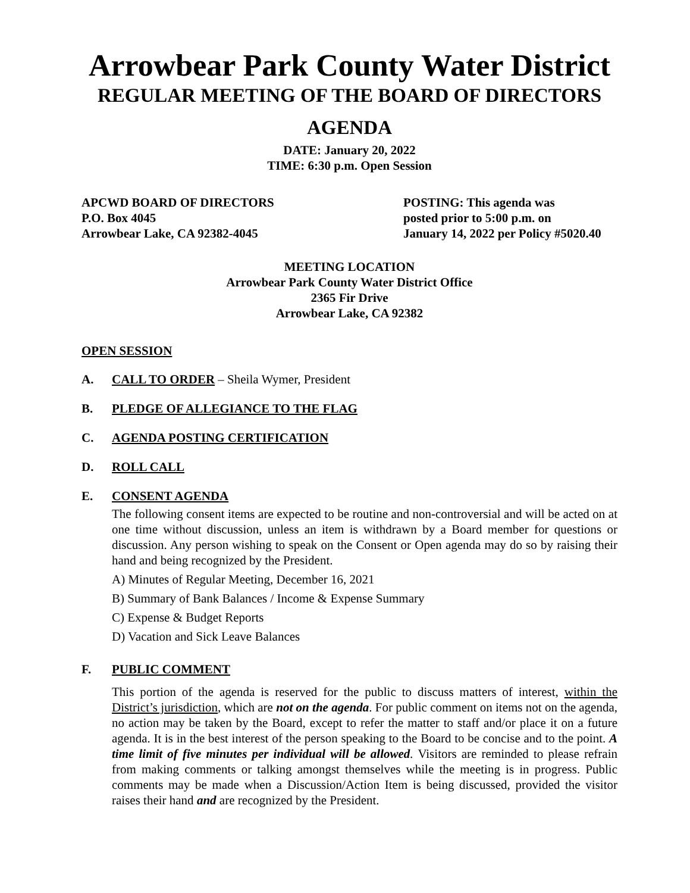Arrowbear Park County Water District
REGULAR MEETING OF THE BOARD OF DIRECTORS
AGENDA
DATE: January 20, 2022
TIME: 6:30 p.m. Open Session
APCWD BOARD OF DIRECTORS
P.O. Box 4045
Arrowbear Lake, CA 92382-4045
POSTING: This agenda was
posted prior to 5:00 p.m. on
January 14, 2022 per Policy #5020.40
MEETING LOCATION
Arrowbear Park County Water District Office
2365 Fir Drive
Arrowbear Lake, CA 92382
OPEN SESSION
A. CALL TO ORDER – Sheila Wymer, President
B. PLEDGE OF ALLEGIANCE TO THE FLAG
C. AGENDA POSTING CERTIFICATION
D. ROLL CALL
E. CONSENT AGENDA
The following consent items are expected to be routine and non-controversial and will be acted on at one time without discussion, unless an item is withdrawn by a Board member for questions or discussion. Any person wishing to speak on the Consent or Open agenda may do so by raising their hand and being recognized by the President.
A) Minutes of Regular Meeting, December 16, 2021
B) Summary of Bank Balances / Income & Expense Summary
C) Expense & Budget Reports
D) Vacation and Sick Leave Balances
F. PUBLIC COMMENT
This portion of the agenda is reserved for the public to discuss matters of interest, within the District’s jurisdiction, which are not on the agenda. For public comment on items not on the agenda, no action may be taken by the Board, except to refer the matter to staff and/or place it on a future agenda. It is in the best interest of the person speaking to the Board to be concise and to the point. A time limit of five minutes per individual will be allowed. Visitors are reminded to please refrain from making comments or talking amongst themselves while the meeting is in progress. Public comments may be made when a Discussion/Action Item is being discussed, provided the visitor raises their hand and are recognized by the President.